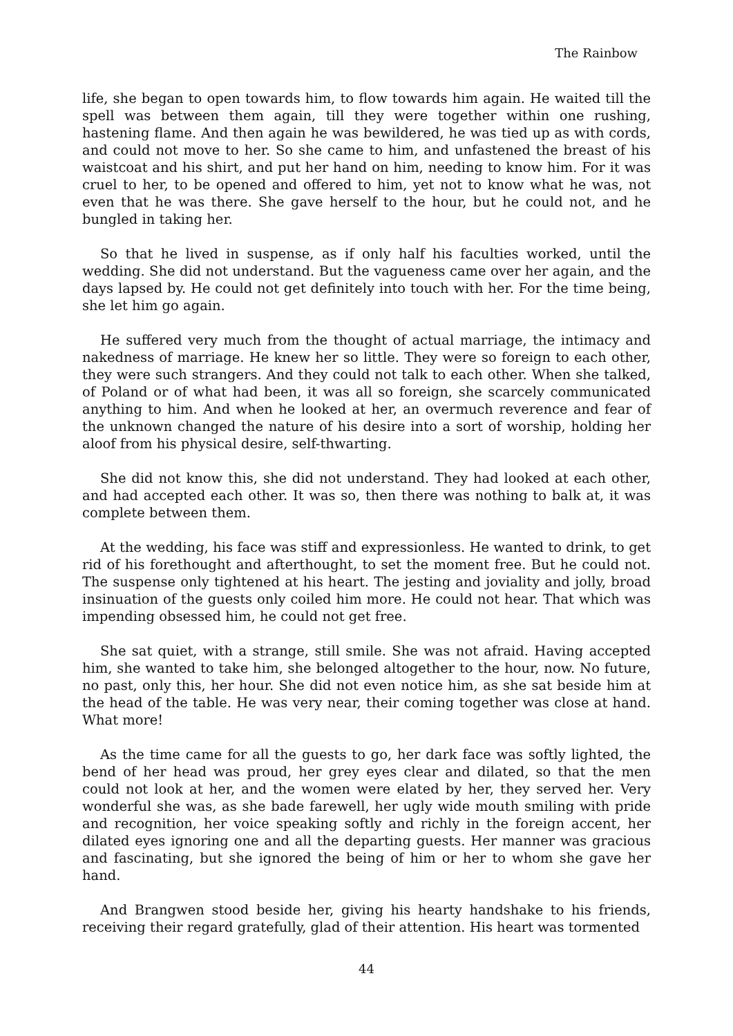The Rainbow
life, she began to open towards him, to flow towards him again. He waited till the spell was between them again, till they were together within one rushing, hastening flame. And then again he was bewildered, he was tied up as with cords, and could not move to her. So she came to him, and unfastened the breast of his waistcoat and his shirt, and put her hand on him, needing to know him. For it was cruel to her, to be opened and offered to him, yet not to know what he was, not even that he was there. She gave herself to the hour, but he could not, and he bungled in taking her.
So that he lived in suspense, as if only half his faculties worked, until the wedding. She did not understand. But the vagueness came over her again, and the days lapsed by. He could not get definitely into touch with her. For the time being, she let him go again.
He suffered very much from the thought of actual marriage, the intimacy and nakedness of marriage. He knew her so little. They were so foreign to each other, they were such strangers. And they could not talk to each other. When she talked, of Poland or of what had been, it was all so foreign, she scarcely communicated anything to him. And when he looked at her, an overmuch reverence and fear of the unknown changed the nature of his desire into a sort of worship, holding her aloof from his physical desire, self-thwarting.
She did not know this, she did not understand. They had looked at each other, and had accepted each other. It was so, then there was nothing to balk at, it was complete between them.
At the wedding, his face was stiff and expressionless. He wanted to drink, to get rid of his forethought and afterthought, to set the moment free. But he could not. The suspense only tightened at his heart. The jesting and joviality and jolly, broad insinuation of the guests only coiled him more. He could not hear. That which was impending obsessed him, he could not get free.
She sat quiet, with a strange, still smile. She was not afraid. Having accepted him, she wanted to take him, she belonged altogether to the hour, now. No future, no past, only this, her hour. She did not even notice him, as she sat beside him at the head of the table. He was very near, their coming together was close at hand. What more!
As the time came for all the guests to go, her dark face was softly lighted, the bend of her head was proud, her grey eyes clear and dilated, so that the men could not look at her, and the women were elated by her, they served her. Very wonderful she was, as she bade farewell, her ugly wide mouth smiling with pride and recognition, her voice speaking softly and richly in the foreign accent, her dilated eyes ignoring one and all the departing guests. Her manner was gracious and fascinating, but she ignored the being of him or her to whom she gave her hand.
And Brangwen stood beside her, giving his hearty handshake to his friends, receiving their regard gratefully, glad of their attention. His heart was tormented
44